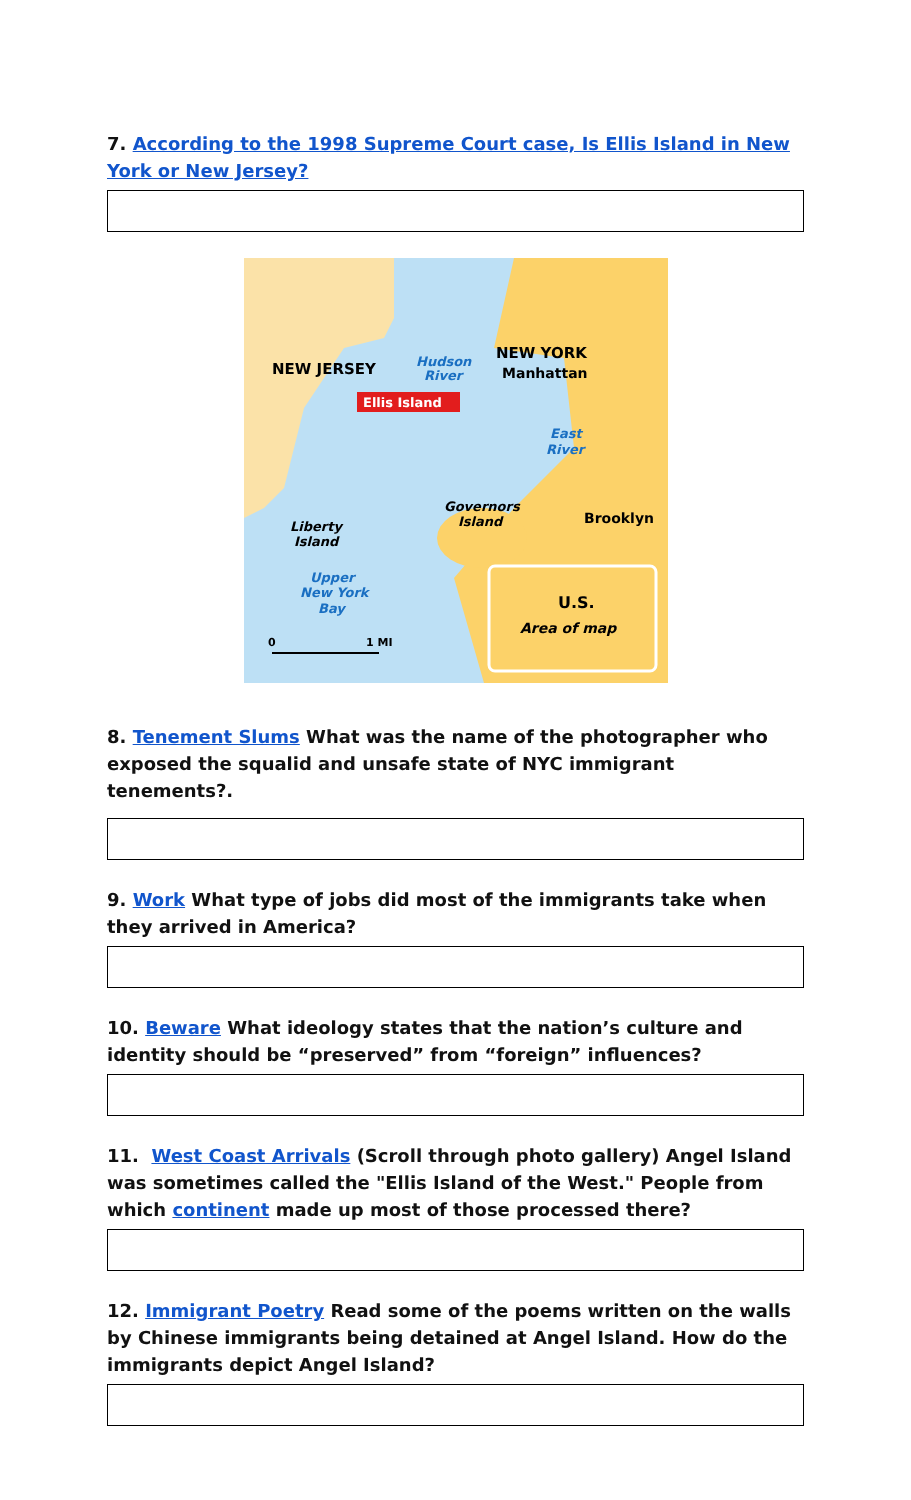7. According to the 1998 Supreme Court case, Is Ellis Island in New York or New Jersey?
NEW JERSEY
Hudson
River
NEW YORK
Manhattan
Ellis Island
East
River
Governors
Island
Brooklyn
Liberty
Island
Upper
New York
Bay
0
1 MI
U.S.
Area of map
8. Tenement Slums What was the name of the photographer who exposed the squalid and unsafe state of NYC immigrant tenements?.
9. Work What type of jobs did most of the immigrants take when they arrived in America?
10. Beware What ideology states that the nation’s culture and identity should be “preserved” from “foreign” influences?
11. West Coast Arrivals (Scroll through photo gallery) Angel Island was sometimes called the "Ellis Island of the West." People from which continent made up most of those processed there?
12. Immigrant Poetry Read some of the poems written on the walls by Chinese immigrants being detained at Angel Island. How do the immigrants depict Angel Island?